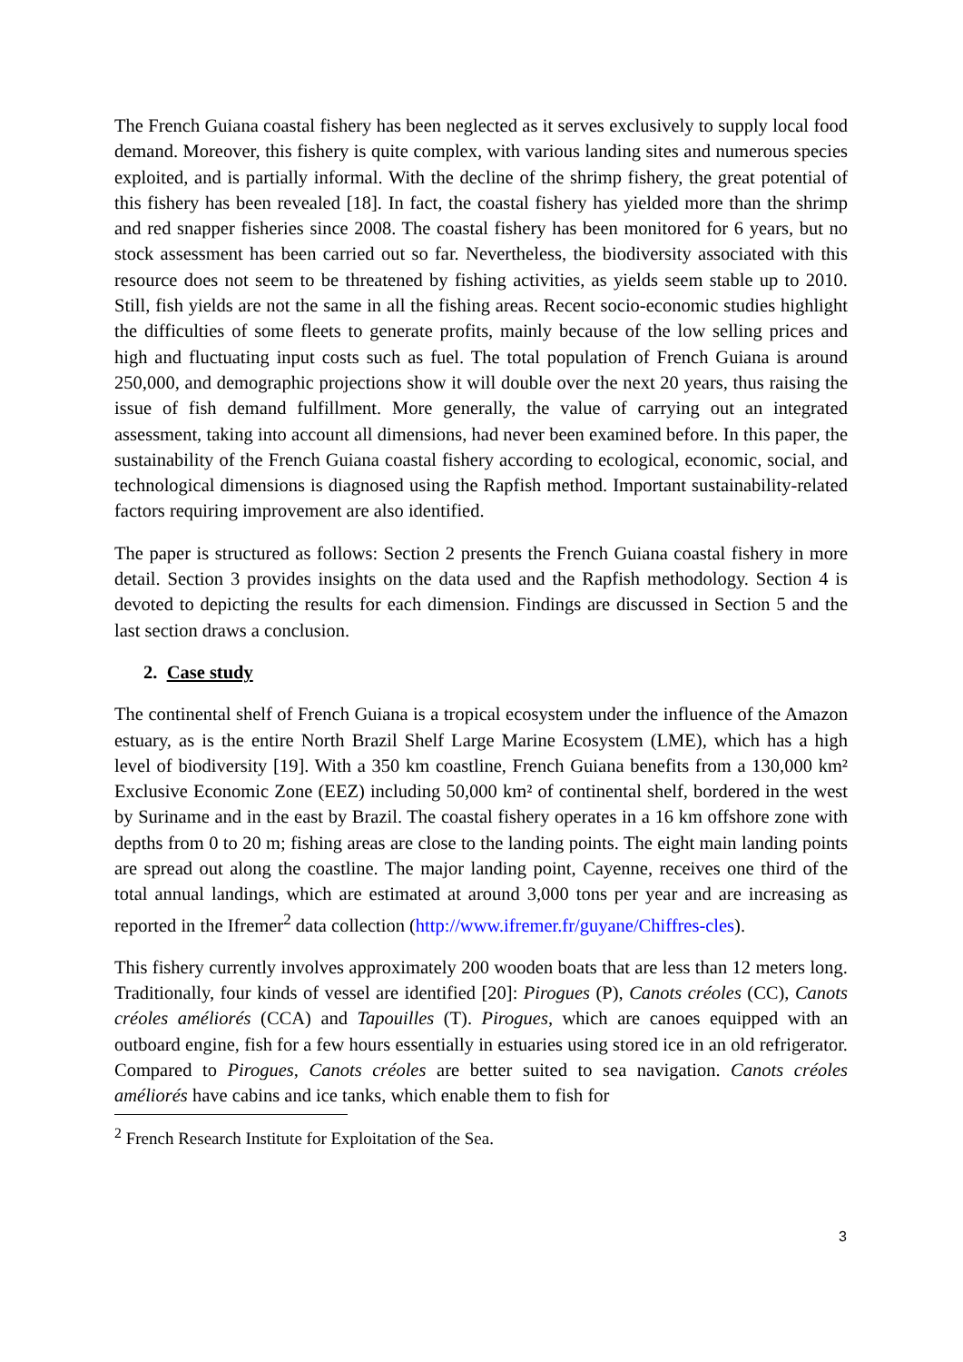The French Guiana coastal fishery has been neglected as it serves exclusively to supply local food demand. Moreover, this fishery is quite complex, with various landing sites and numerous species exploited, and is partially informal. With the decline of the shrimp fishery, the great potential of this fishery has been revealed [18]. In fact, the coastal fishery has yielded more than the shrimp and red snapper fisheries since 2008. The coastal fishery has been monitored for 6 years, but no stock assessment has been carried out so far. Nevertheless, the biodiversity associated with this resource does not seem to be threatened by fishing activities, as yields seem stable up to 2010. Still, fish yields are not the same in all the fishing areas. Recent socio-economic studies highlight the difficulties of some fleets to generate profits, mainly because of the low selling prices and high and fluctuating input costs such as fuel. The total population of French Guiana is around 250,000, and demographic projections show it will double over the next 20 years, thus raising the issue of fish demand fulfillment. More generally, the value of carrying out an integrated assessment, taking into account all dimensions, had never been examined before. In this paper, the sustainability of the French Guiana coastal fishery according to ecological, economic, social, and technological dimensions is diagnosed using the Rapfish method. Important sustainability-related factors requiring improvement are also identified.
The paper is structured as follows: Section 2 presents the French Guiana coastal fishery in more detail. Section 3 provides insights on the data used and the Rapfish methodology. Section 4 is devoted to depicting the results for each dimension. Findings are discussed in Section 5 and the last section draws a conclusion.
2. Case study
The continental shelf of French Guiana is a tropical ecosystem under the influence of the Amazon estuary, as is the entire North Brazil Shelf Large Marine Ecosystem (LME), which has a high level of biodiversity [19]. With a 350 km coastline, French Guiana benefits from a 130,000 km² Exclusive Economic Zone (EEZ) including 50,000 km² of continental shelf, bordered in the west by Suriname and in the east by Brazil. The coastal fishery operates in a 16 km offshore zone with depths from 0 to 20 m; fishing areas are close to the landing points. The eight main landing points are spread out along the coastline. The major landing point, Cayenne, receives one third of the total annual landings, which are estimated at around 3,000 tons per year and are increasing as reported in the Ifremer<sup>2</sup> data collection (http://www.ifremer.fr/guyane/Chiffres-cles).
This fishery currently involves approximately 200 wooden boats that are less than 12 meters long. Traditionally, four kinds of vessel are identified [20]: Pirogues (P), Canots créoles (CC), Canots créoles améliorés (CCA) and Tapouilles (T). Pirogues, which are canoes equipped with an outboard engine, fish for a few hours essentially in estuaries using stored ice in an old refrigerator. Compared to Pirogues, Canots créoles are better suited to sea navigation. Canots créoles améliorés have cabins and ice tanks, which enable them to fish for
<sup>2</sup> French Research Institute for Exploitation of the Sea.
3